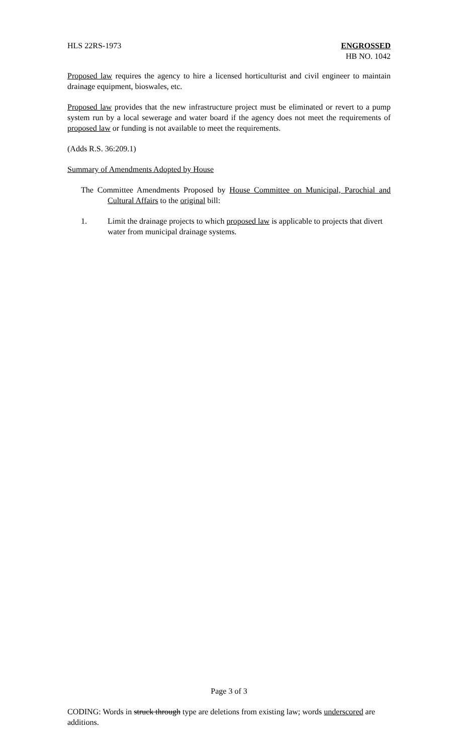HLS 22RS-1973 ENGROSSED
HB NO. 1042
Proposed law requires the agency to hire a licensed horticulturist and civil engineer to maintain drainage equipment, bioswales, etc.
Proposed law provides that the new infrastructure project must be eliminated or revert to a pump system run by a local sewerage and water board if the agency does not meet the requirements of proposed law or funding is not available to meet the requirements.
(Adds R.S. 36:209.1)
Summary of Amendments Adopted by House
The Committee Amendments Proposed by House Committee on Municipal, Parochial and Cultural Affairs to the original bill:
1. Limit the drainage projects to which proposed law is applicable to projects that divert water from municipal drainage systems.
Page 3 of 3
CODING: Words in struck through type are deletions from existing law; words underscored are additions.